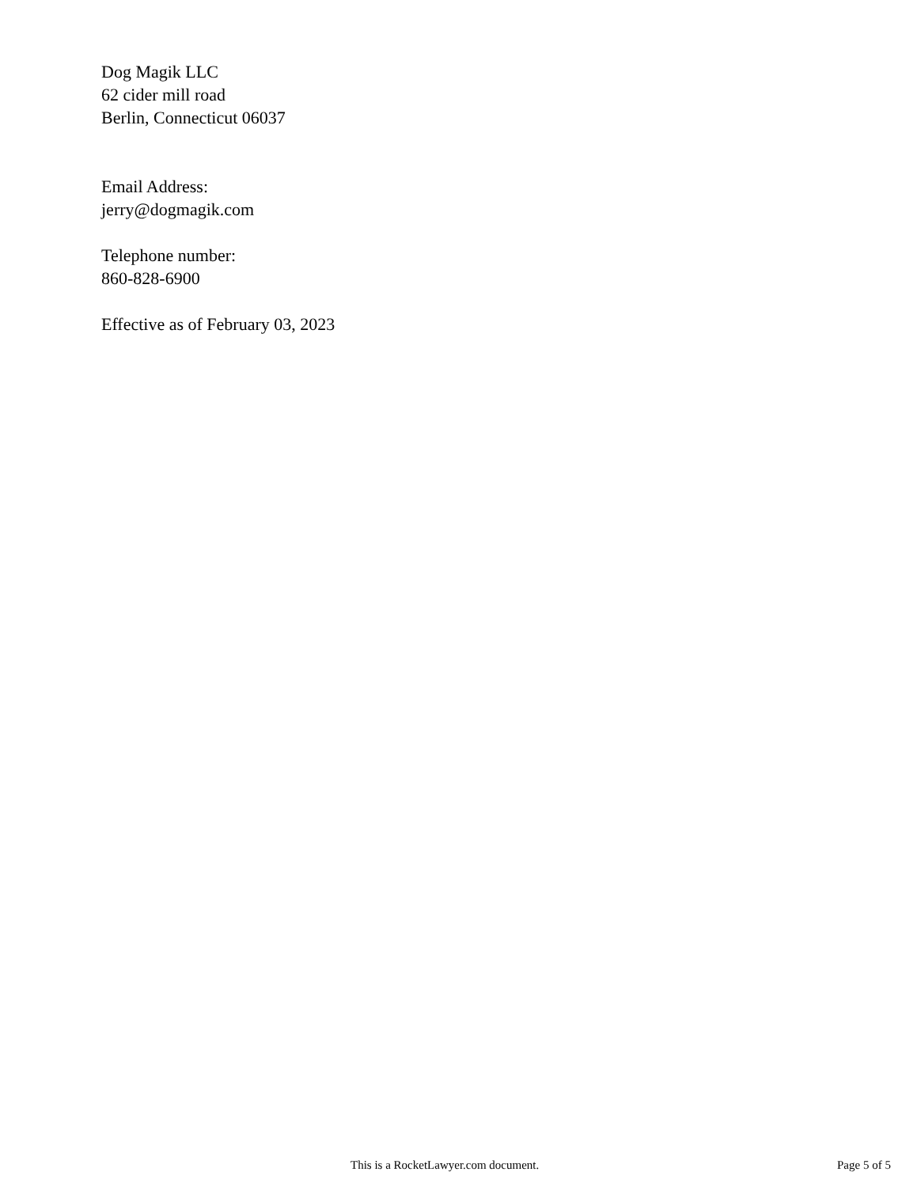Dog Magik LLC
62 cider mill road
Berlin, Connecticut 06037
Email Address:
jerry@dogmagik.com
Telephone number:
860-828-6900
Effective as of February 03, 2023
This is a RocketLawyer.com document. Page 5 of 5